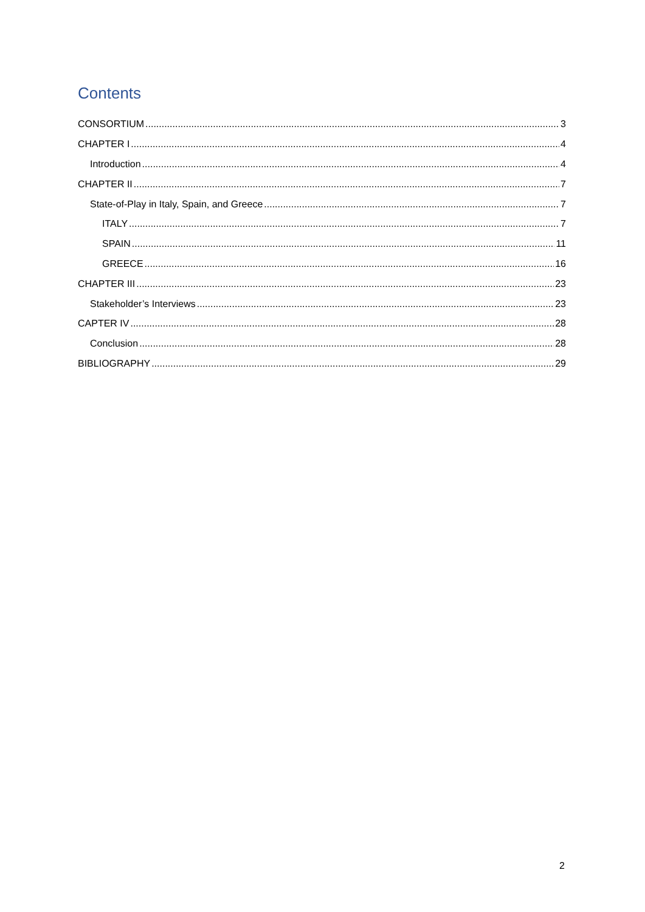Contents
CONSORTIUM 3
CHAPTER I 4
Introduction 4
CHAPTER II 7
State-of-Play in Italy, Spain, and Greece 7
ITALY 7
SPAIN 11
GREECE 16
CHAPTER III 23
Stakeholder’s Interviews 23
CAPTER IV 28
Conclusion 28
BIBLIOGRAPHY 29
2